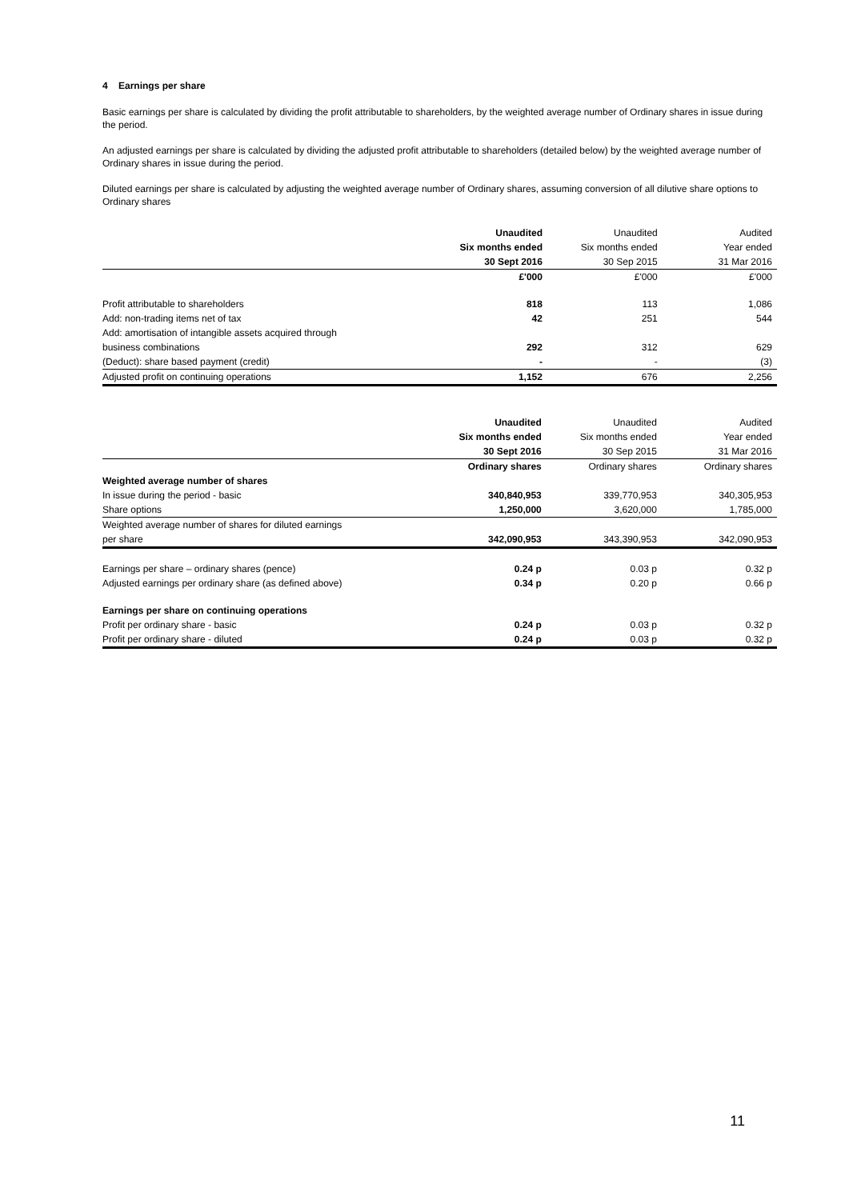4 Earnings per share
Basic earnings per share is calculated by dividing the profit attributable to shareholders, by the weighted average number of Ordinary shares in issue during the period.
An adjusted earnings per share is calculated by dividing the adjusted profit attributable to shareholders (detailed below) by the weighted average number of Ordinary shares in issue during the period.
Diluted earnings per share is calculated by adjusting the weighted average number of Ordinary shares, assuming conversion of all dilutive share options to Ordinary shares
| | Unaudited | Unaudited | Audited |
| | Six months ended | Six months ended | Year ended |
| | 30 Sept 2016 | 30 Sep 2015 | 31 Mar 2016 |
| | £'000 | £'000 | £'000 |
| Profit attributable to shareholders | 818 | 113 | 1,086 |
| Add: non-trading items net of tax | 42 | 251 | 544 |
| Add: amortisation of intangible assets acquired through | | | |
| business combinations | 292 | 312 | 629 |
| (Deduct): share based payment (credit) | - | - | (3) |
| Adjusted profit on continuing operations | 1,152 | 676 | 2,256 |
| | Unaudited | Unaudited | Audited |
| | Six months ended | Six months ended | Year ended |
| | 30 Sept 2016 | 30 Sep 2015 | 31 Mar 2016 |
| | Ordinary shares | Ordinary shares | Ordinary shares |
| Weighted average number of shares | | | |
| In issue during the period - basic | 340,840,953 | 339,770,953 | 340,305,953 |
| Share options | 1,250,000 | 3,620,000 | 1,785,000 |
| Weighted average number of shares for diluted earnings | | | |
| per share | 342,090,953 | 343,390,953 | 342,090,953 |
| Earnings per share – ordinary shares (pence) | 0.24 p | 0.03 p | 0.32 p |
| Adjusted earnings per ordinary share (as defined above) | 0.34 p | 0.20 p | 0.66 p |
| Earnings per share on continuing operations | | | |
| Profit per ordinary share - basic | 0.24 p | 0.03 p | 0.32 p |
| Profit per ordinary share - diluted | 0.24 p | 0.03 p | 0.32 p |
11